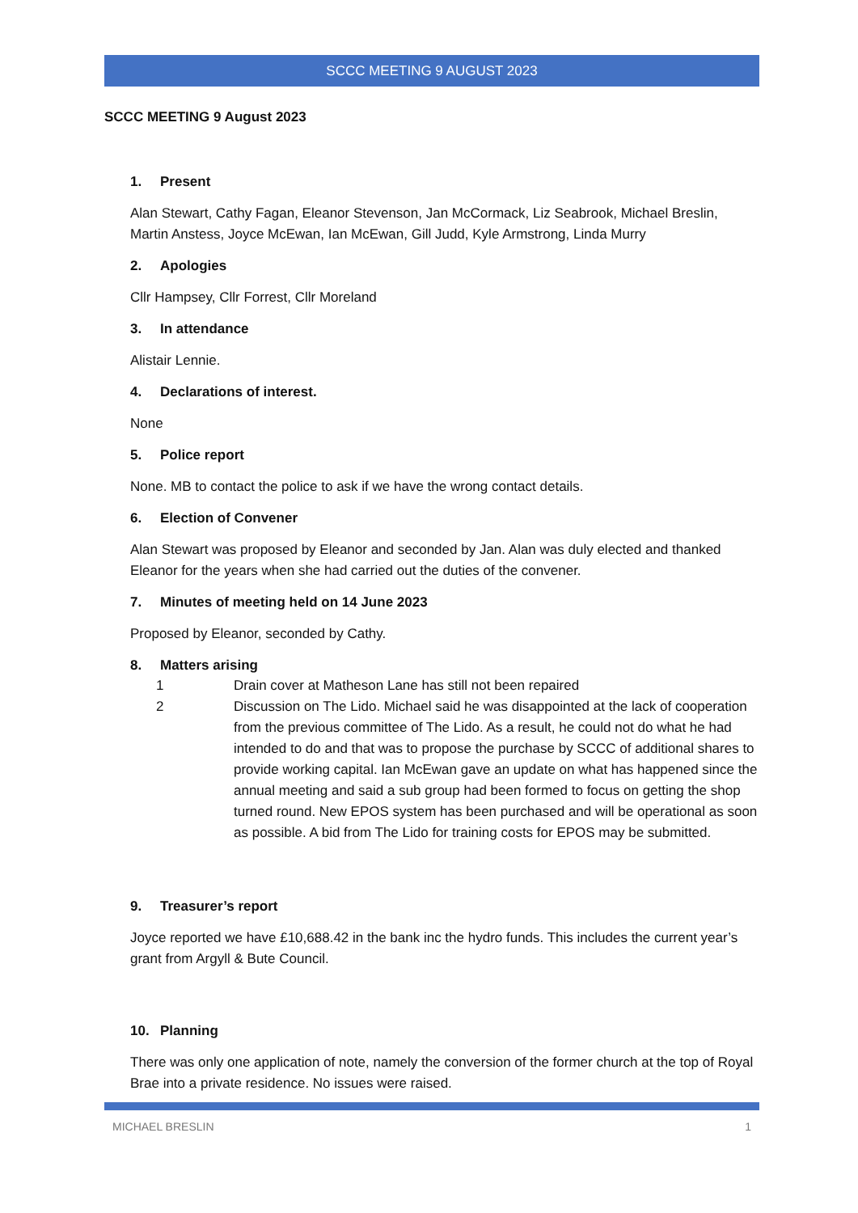SCCC MEETING 9 AUGUST 2023
SCCC MEETING 9 August 2023
1. Present
Alan Stewart, Cathy Fagan, Eleanor Stevenson, Jan McCormack, Liz Seabrook, Michael Breslin, Martin Anstess, Joyce McEwan, Ian McEwan, Gill Judd, Kyle Armstrong, Linda Murry
2. Apologies
Cllr Hampsey, Cllr Forrest, Cllr Moreland
3. In attendance
Alistair Lennie.
4. Declarations of interest.
None
5. Police report
None. MB to contact the police to ask if we have the wrong contact details.
6. Election of Convener
Alan Stewart was proposed by Eleanor and seconded by Jan. Alan was duly elected and thanked Eleanor for the years when she had carried out the duties of the convener.
7. Minutes of meeting held on 14 June 2023
Proposed by Eleanor, seconded by Cathy.
8. Matters arising
1 Drain cover at Matheson Lane has still not been repaired
2 Discussion on The Lido. Michael said he was disappointed at the lack of cooperation from the previous committee of The Lido. As a result, he could not do what he had intended to do and that was to propose the purchase by SCCC of additional shares to provide working capital. Ian McEwan gave an update on what has happened since the annual meeting and said a sub group had been formed to focus on getting the shop turned round. New EPOS system has been purchased and will be operational as soon as possible. A bid from The Lido for training costs for EPOS may be submitted.
9. Treasurer’s report
Joyce reported we have £10,688.42 in the bank inc the hydro funds. This includes the current year’s grant from Argyll & Bute Council.
10. Planning
There was only one application of note, namely the conversion of the former church at the top of Royal Brae into a private residence. No issues were raised.
MICHAEL BRESLIN 1